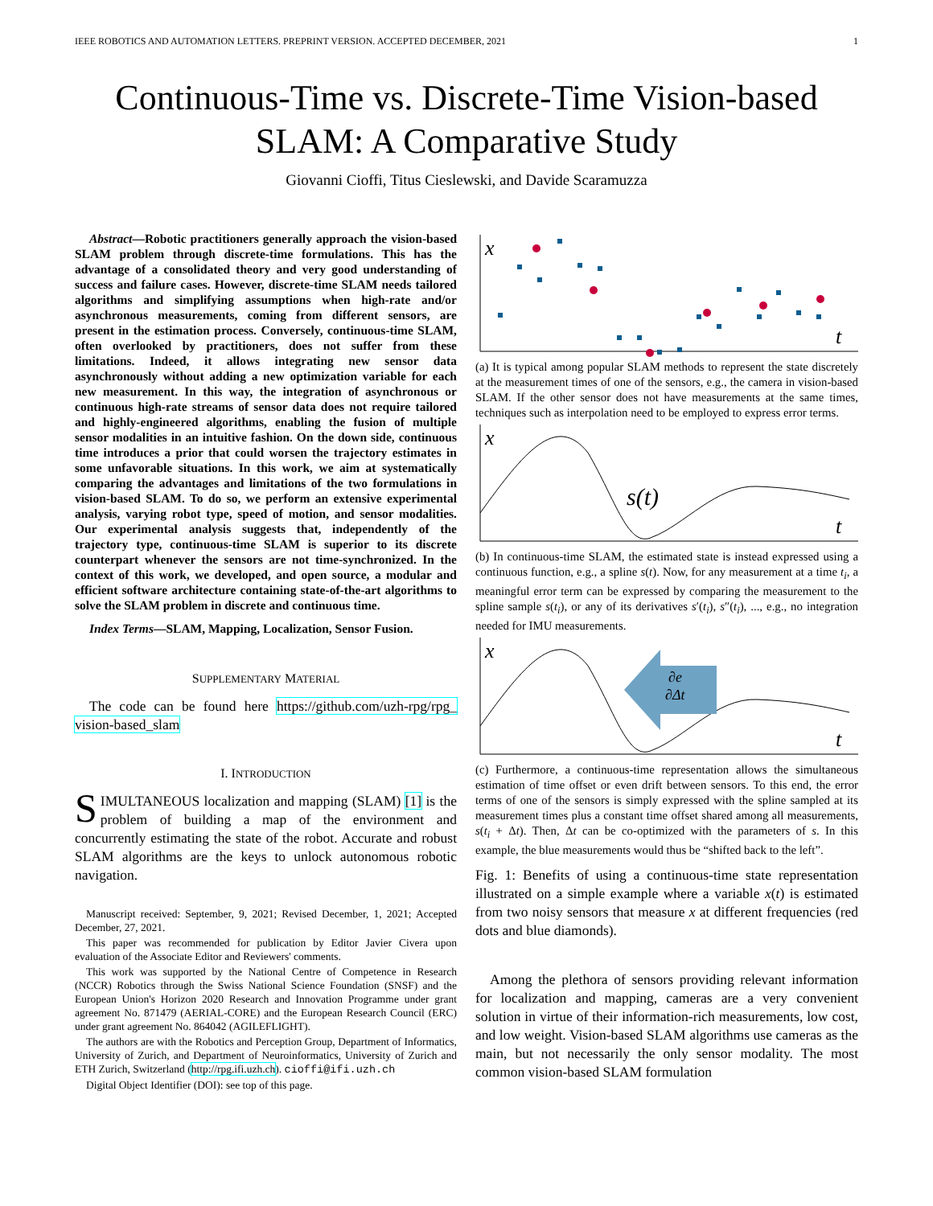IEEE ROBOTICS AND AUTOMATION LETTERS. PREPRINT VERSION. ACCEPTED DECEMBER, 2021 1
Continuous-Time vs. Discrete-Time Vision-based
SLAM: A Comparative Study
Giovanni Cioffi, Titus Cieslewski, and Davide Scaramuzza
Abstract—Robotic practitioners generally approach the vision-based SLAM problem through discrete-time formulations. This has the advantage of a consolidated theory and very good understanding of success and failure cases. However, discrete-time SLAM needs tailored algorithms and simplifying assumptions when high-rate and/or asynchronous measurements, coming from different sensors, are present in the estimation process. Conversely, continuous-time SLAM, often overlooked by practitioners, does not suffer from these limitations. Indeed, it allows integrating new sensor data asynchronously without adding a new optimization variable for each new measurement. In this way, the integration of asynchronous or continuous high-rate streams of sensor data does not require tailored and highly-engineered algorithms, enabling the fusion of multiple sensor modalities in an intuitive fashion. On the down side, continuous time introduces a prior that could worsen the trajectory estimates in some unfavorable situations. In this work, we aim at systematically comparing the advantages and limitations of the two formulations in vision-based SLAM. To do so, we perform an extensive experimental analysis, varying robot type, speed of motion, and sensor modalities. Our experimental analysis suggests that, independently of the trajectory type, continuous-time SLAM is superior to its discrete counterpart whenever the sensors are not time-synchronized. In the context of this work, we developed, and open source, a modular and efficient software architecture containing state-of-the-art algorithms to solve the SLAM problem in discrete and continuous time.
Index Terms—SLAM, Mapping, Localization, Sensor Fusion.
SUPPLEMENTARY MATERIAL
The code can be found here https://github.com/uzh-rpg/rpg_ vision-based_slam
I. INTRODUCTION
SIMULTANEOUS localization and mapping (SLAM) [1] is the problem of building a map of the environment and concurrently estimating the state of the robot. Accurate and robust SLAM algorithms are the keys to unlock autonomous robotic navigation.
Manuscript received: September, 9, 2021; Revised December, 1, 2021; Accepted December, 27, 2021.
This paper was recommended for publication by Editor Javier Civera upon evaluation of the Associate Editor and Reviewers' comments.
This work was supported by the National Centre of Competence in Research (NCCR) Robotics through the Swiss National Science Foundation (SNSF) and the European Union's Horizon 2020 Research and Innovation Programme under grant agreement No. 871479 (AERIAL-CORE) and the European Research Council (ERC) under grant agreement No. 864042 (AGILEFLIGHT).
The authors are with the Robotics and Perception Group, Department of Informatics, University of Zurich, and Department of Neuroinformatics, University of Zurich and ETH Zurich, Switzerland (http://rpg.ifi.uzh.ch). cioffi@ifi.uzh.ch
Digital Object Identifier (DOI): see top of this page.
x
t
(a) It is typical among popular SLAM methods to represent the state discretely at the measurement times of one of the sensors, e.g., the camera in vision-based SLAM. If the other sensor does not have measurements at the same times, techniques such as interpolation need to be employed to express error terms.
x
t
s(t)
(b) In continuous-time SLAM, the estimated state is instead expressed using a continuous function, e.g., a spline s(t). Now, for any measurement at a time t<sub>i</sub>, a meaningful error term can be expressed by comparing the measurement to the spline sample s(t<sub>i</sub>), or any of its derivatives s′(t<sub>i</sub>), s″(t<sub>i</sub>), ..., e.g., no integration needed for IMU measurements.
x
t
∂e
∂Δt
(c) Furthermore, a continuous-time representation allows the simultaneous estimation of time offset or even drift between sensors. To this end, the error terms of one of the sensors is simply expressed with the spline sampled at its measurement times plus a constant time offset shared among all measurements, s(t<sub>i</sub> + Δt). Then, Δt can be co-optimized with the parameters of s. In this example, the blue measurements would thus be “shifted back to the left”.
Fig. 1: Benefits of using a continuous-time state representation illustrated on a simple example where a variable x(t) is estimated from two noisy sensors that measure x at different frequencies (red dots and blue diamonds).
Among the plethora of sensors providing relevant information for localization and mapping, cameras are a very convenient solution in virtue of their information-rich measurements, low cost, and low weight. Vision-based SLAM algorithms use cameras as the main, but not necessarily the only sensor modality. The most common vision-based SLAM formulation